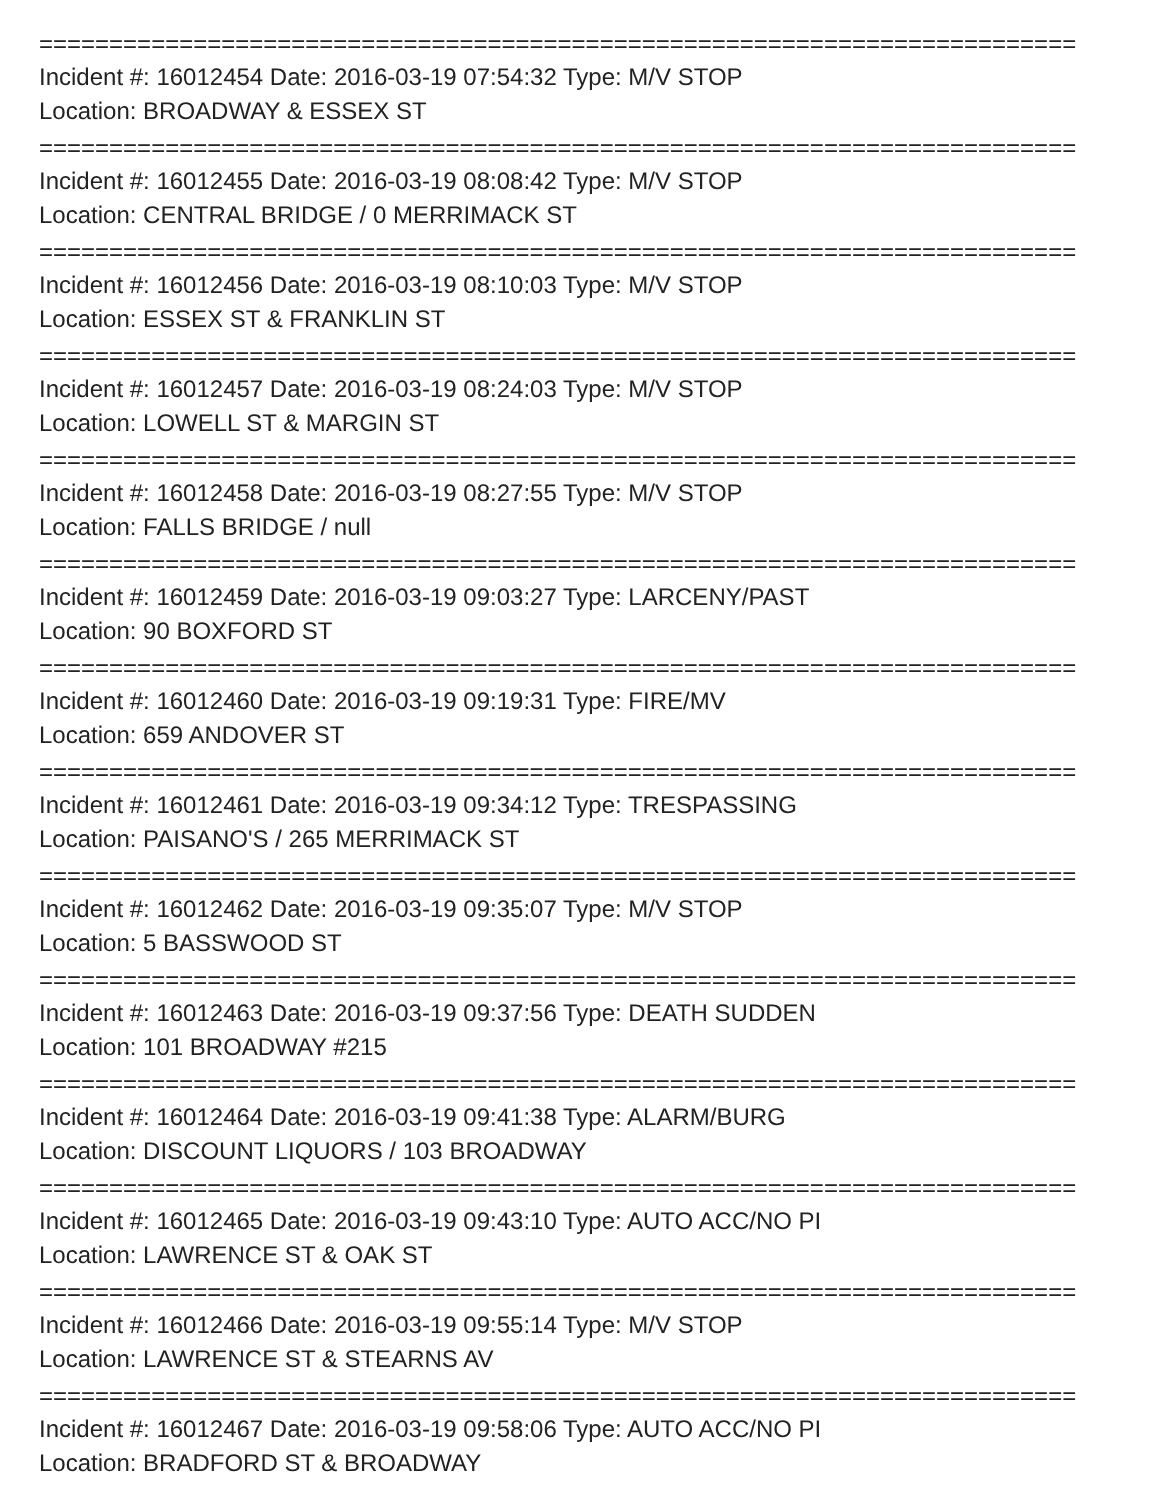==========================================================================
Incident #: 16012454 Date: 2016-03-19 07:54:32 Type: M/V STOP
Location: BROADWAY & ESSEX ST
==========================================================================
Incident #: 16012455 Date: 2016-03-19 08:08:42 Type: M/V STOP
Location: CENTRAL BRIDGE / 0 MERRIMACK ST
==========================================================================
Incident #: 16012456 Date: 2016-03-19 08:10:03 Type: M/V STOP
Location: ESSEX ST & FRANKLIN ST
==========================================================================
Incident #: 16012457 Date: 2016-03-19 08:24:03 Type: M/V STOP
Location: LOWELL ST & MARGIN ST
==========================================================================
Incident #: 16012458 Date: 2016-03-19 08:27:55 Type: M/V STOP
Location: FALLS BRIDGE / null
==========================================================================
Incident #: 16012459 Date: 2016-03-19 09:03:27 Type: LARCENY/PAST
Location: 90 BOXFORD ST
==========================================================================
Incident #: 16012460 Date: 2016-03-19 09:19:31 Type: FIRE/MV
Location: 659 ANDOVER ST
==========================================================================
Incident #: 16012461 Date: 2016-03-19 09:34:12 Type: TRESPASSING
Location: PAISANO'S / 265 MERRIMACK ST
==========================================================================
Incident #: 16012462 Date: 2016-03-19 09:35:07 Type: M/V STOP
Location: 5 BASSWOOD ST
==========================================================================
Incident #: 16012463 Date: 2016-03-19 09:37:56 Type: DEATH SUDDEN
Location: 101 BROADWAY #215
==========================================================================
Incident #: 16012464 Date: 2016-03-19 09:41:38 Type: ALARM/BURG
Location: DISCOUNT LIQUORS / 103 BROADWAY
==========================================================================
Incident #: 16012465 Date: 2016-03-19 09:43:10 Type: AUTO ACC/NO PI
Location: LAWRENCE ST & OAK ST
==========================================================================
Incident #: 16012466 Date: 2016-03-19 09:55:14 Type: M/V STOP
Location: LAWRENCE ST & STEARNS AV
==========================================================================
Incident #: 16012467 Date: 2016-03-19 09:58:06 Type: AUTO ACC/NO PI
Location: BRADFORD ST & BROADWAY